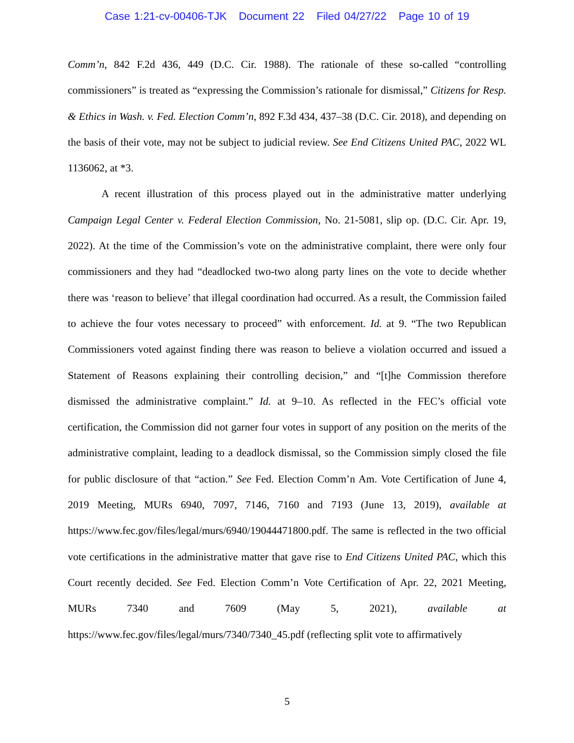Case 1:21-cv-00406-TJK Document 22 Filed 04/27/22 Page 10 of 19
Comm’n, 842 F.2d 436, 449 (D.C. Cir. 1988). The rationale of these so-called “controlling commissioners” is treated as “expressing the Commission’s rationale for dismissal,” Citizens for Resp. & Ethics in Wash. v. Fed. Election Comm’n, 892 F.3d 434, 437–38 (D.C. Cir. 2018), and depending on the basis of their vote, may not be subject to judicial review. See End Citizens United PAC, 2022 WL 1136062, at *3.
A recent illustration of this process played out in the administrative matter underlying Campaign Legal Center v. Federal Election Commission, No. 21-5081, slip op. (D.C. Cir. Apr. 19, 2022). At the time of the Commission’s vote on the administrative complaint, there were only four commissioners and they had “deadlocked two-two along party lines on the vote to decide whether there was ‘reason to believe’ that illegal coordination had occurred. As a result, the Commission failed to achieve the four votes necessary to proceed” with enforcement. Id. at 9. “The two Republican Commissioners voted against finding there was reason to believe a violation occurred and issued a Statement of Reasons explaining their controlling decision,” and “[t]he Commission therefore dismissed the administrative complaint.” Id. at 9–10. As reflected in the FEC’s official vote certification, the Commission did not garner four votes in support of any position on the merits of the administrative complaint, leading to a deadlock dismissal, so the Commission simply closed the file for public disclosure of that “action.” See Fed. Election Comm’n Am. Vote Certification of June 4, 2019 Meeting, MURs 6940, 7097, 7146, 7160 and 7193 (June 13, 2019), available at https://www.fec.gov/files/legal/murs/6940/19044471800.pdf. The same is reflected in the two official vote certifications in the administrative matter that gave rise to End Citizens United PAC, which this Court recently decided. See Fed. Election Comm’n Vote Certification of Apr. 22, 2021 Meeting, MURs 7340 and 7609 (May 5, 2021), available at https://www.fec.gov/files/legal/murs/7340/7340_45.pdf (reflecting split vote to affirmatively
5